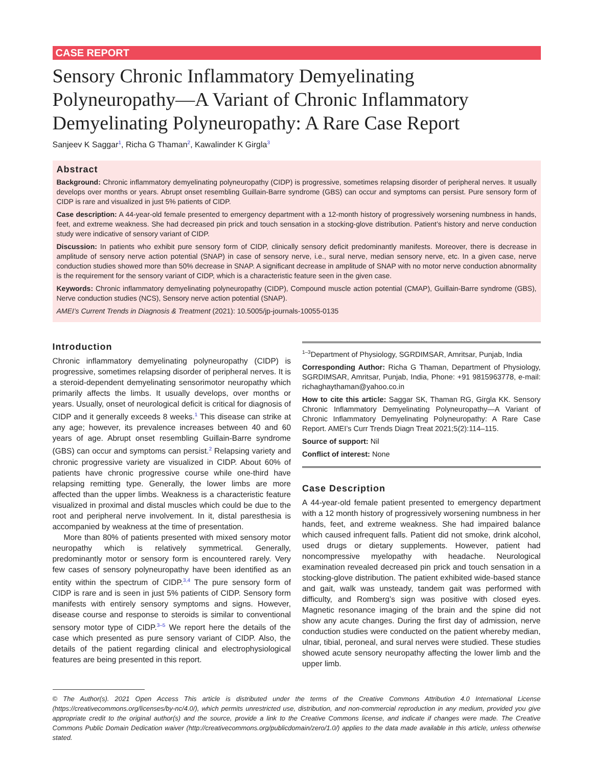CASE REPORT
Sensory Chronic Inflammatory Demyelinating Polyneuropathy—A Variant of Chronic Inflammatory Demyelinating Polyneuropathy: A Rare Case Report
Sanjeev K Saggar<sup>1</sup>, Richa G Thaman<sup>2</sup>, Kawalinder K Girgla<sup>3</sup>
Abstract
Background: Chronic inflammatory demyelinating polyneuropathy (CIDP) is progressive, sometimes relapsing disorder of peripheral nerves. It usually develops over months or years. Abrupt onset resembling Guillain-Barre syndrome (GBS) can occur and symptoms can persist. Pure sensory form of CIDP is rare and visualized in just 5% patients of CIDP.
Case description: A 44-year-old female presented to emergency department with a 12-month history of progressively worsening numbness in hands, feet, and extreme weakness. She had decreased pin prick and touch sensation in a stocking-glove distribution. Patient’s history and nerve conduction study were indicative of sensory variant of CIDP.
Discussion: In patients who exhibit pure sensory form of CIDP, clinically sensory deficit predominantly manifests. Moreover, there is decrease in amplitude of sensory nerve action potential (SNAP) in case of sensory nerve, i.e., sural nerve, median sensory nerve, etc. In a given case, nerve conduction studies showed more than 50% decrease in SNAP. A significant decrease in amplitude of SNAP with no motor nerve conduction abnormality is the requirement for the sensory variant of CIDP, which is a characteristic feature seen in the given case.
Keywords: Chronic inflammatory demyelinating polyneuropathy (CIDP), Compound muscle action potential (CMAP), Guillain-Barre syndrome (GBS), Nerve conduction studies (NCS), Sensory nerve action potential (SNAP).
AMEI’s Current Trends in Diagnosis & Treatment (2021): 10.5005/jp-journals-10055-0135
Introduction
Chronic inflammatory demyelinating polyneuropathy (CIDP) is progressive, sometimes relapsing disorder of peripheral nerves. It is a steroid-dependent demyelinating sensorimotor neuropathy which primarily affects the limbs. It usually develops, over months or years. Usually, onset of neurological deficit is critical for diagnosis of CIDP and it generally exceeds 8 weeks.<sup>1</sup> This disease can strike at any age; however, its prevalence increases between 40 and 60 years of age. Abrupt onset resembling Guillain-Barre syndrome (GBS) can occur and symptoms can persist.<sup>2</sup> Relapsing variety and chronic progressive variety are visualized in CIDP. About 60% of patients have chronic progressive course while one-third have relapsing remitting type. Generally, the lower limbs are more affected than the upper limbs. Weakness is a characteristic feature visualized in proximal and distal muscles which could be due to the root and peripheral nerve involvement. In it, distal paresthesia is accompanied by weakness at the time of presentation.
More than 80% of patients presented with mixed sensory motor neuropathy which is relatively symmetrical. Generally, predominantly motor or sensory form is encountered rarely. Very few cases of sensory polyneuropathy have been identified as an entity within the spectrum of CIDP.<sup>3,4</sup> The pure sensory form of CIDP is rare and is seen in just 5% patients of CIDP. Sensory form manifests with entirely sensory symptoms and signs. However, disease course and response to steroids is similar to conventional sensory motor type of CIDP.<sup>3–5</sup> We report here the details of the case which presented as pure sensory variant of CIDP. Also, the details of the patient regarding clinical and electrophysiological features are being presented in this report.
<sup>1–3</sup>Department of Physiology, SGRDIMSAR, Amritsar, Punjab, India
Corresponding Author: Richa G Thaman, Department of Physiology, SGRDIMSAR, Amritsar, Punjab, India, Phone: +91 9815963778, e-mail: richaghaythaman@yahoo.co.in
How to cite this article: Saggar SK, Thaman RG, Girgla KK. Sensory Chronic Inflammatory Demyelinating Polyneuropathy—A Variant of Chronic Inflammatory Demyelinating Polyneuropathy: A Rare Case Report. AMEI’s Curr Trends Diagn Treat 2021;5(2):114–115.
Source of support: Nil
Conflict of interest: None
Case Description
A 44-year-old female patient presented to emergency department with a 12 month history of progressively worsening numbness in her hands, feet, and extreme weakness. She had impaired balance which caused infrequent falls. Patient did not smoke, drink alcohol, used drugs or dietary supplements. However, patient had noncompressive myelopathy with headache. Neurological examination revealed decreased pin prick and touch sensation in a stocking-glove distribution. The patient exhibited wide-based stance and gait, walk was unsteady, tandem gait was performed with difficulty, and Romberg’s sign was positive with closed eyes. Magnetic resonance imaging of the brain and the spine did not show any acute changes. During the first day of admission, nerve conduction studies were conducted on the patient whereby median, ulnar, tibial, peroneal, and sural nerves were studied. These studies showed acute sensory neuropathy affecting the lower limb and the upper limb.
© The Author(s). 2021 Open Access This article is distributed under the terms of the Creative Commons Attribution 4.0 International License (https://creativecommons.org/licenses/by-nc/4.0/), which permits unrestricted use, distribution, and non-commercial reproduction in any medium, provided you give appropriate credit to the original author(s) and the source, provide a link to the Creative Commons license, and indicate if changes were made. The Creative Commons Public Domain Dedication waiver (http://creativecommons.org/publicdomain/zero/1.0/) applies to the data made available in this article, unless otherwise stated.